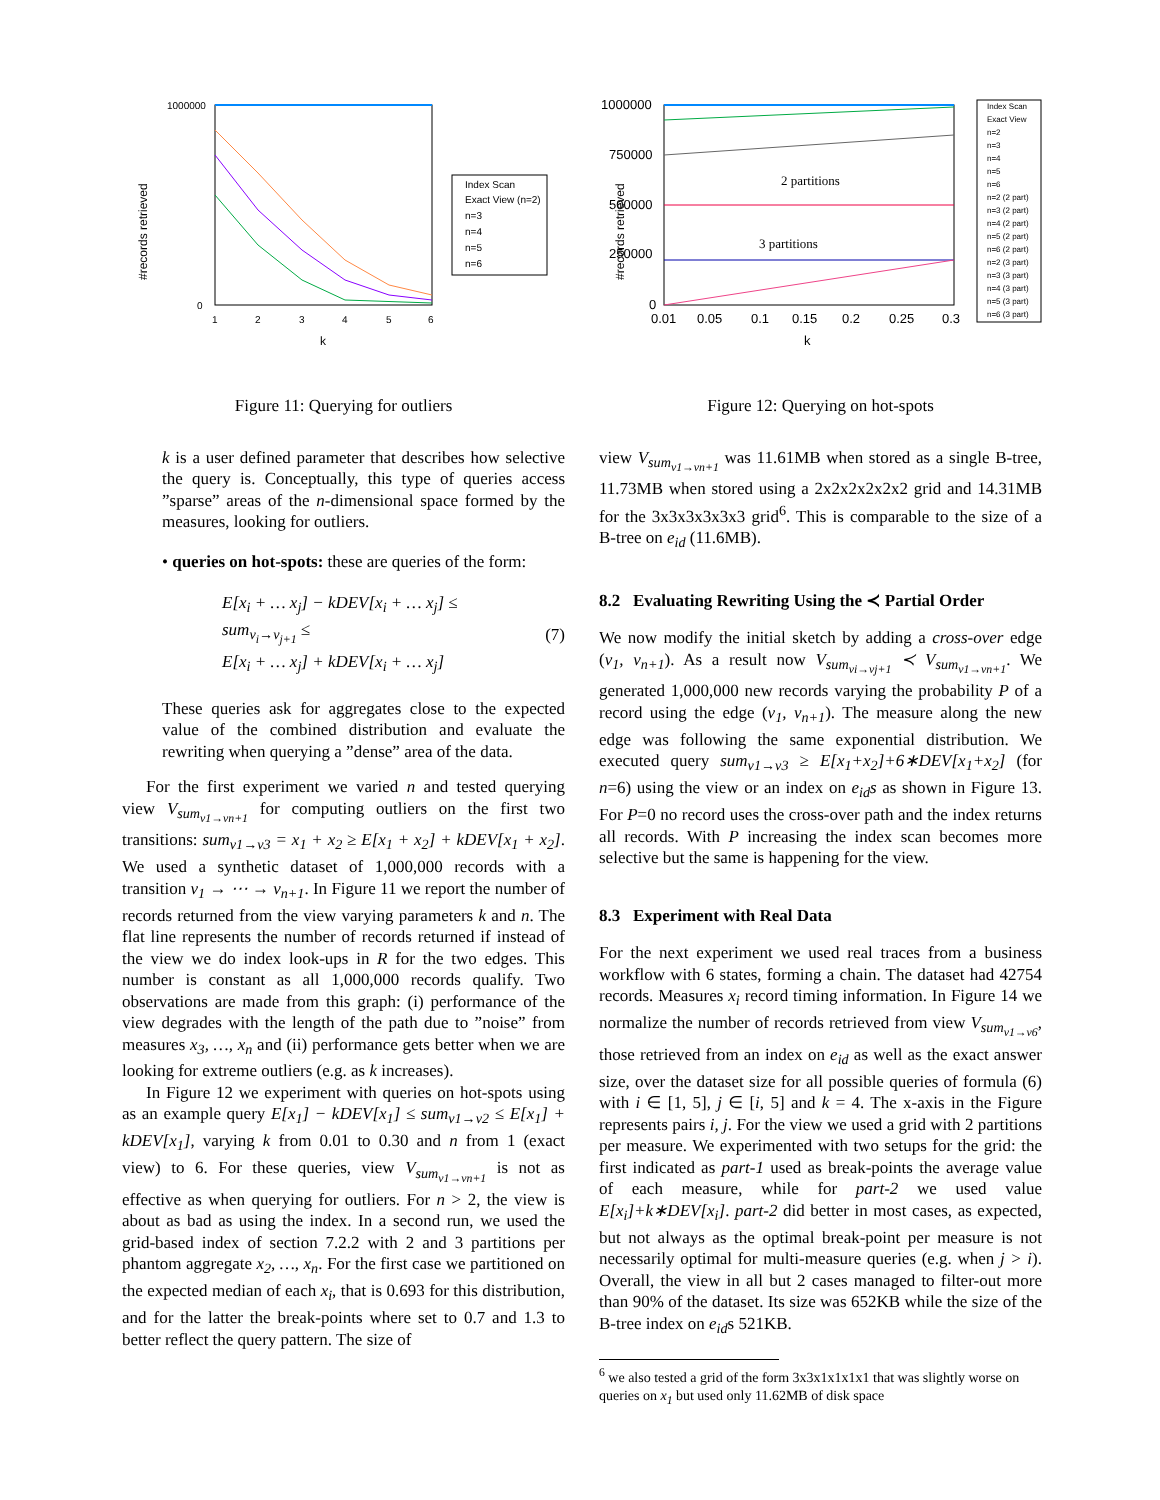#records retrieved
1000000
0
1
2
3
4
5
6
k
Index Scan
Exact View (n=2)
n=3
n=4
n=5
n=6
Figure 11: Querying for outliers
k is a user defined parameter that describes how selective the query is. Conceptually, this type of queries access ”sparse” areas of the n-dimensional space formed by the measures, looking for outliers.
• queries on hot-spots: these are queries of the form:
E[x<sub>i</sub> + … x<sub>j</sub>] − kDEV[x<sub>i</sub> + … x<sub>j</sub>] ≤
sum<sub>v<sub>i</sub>→v<sub>j+1</sub></sub> ≤
E[x<sub>i</sub> + … x<sub>j</sub>] + kDEV[x<sub>i</sub> + … x<sub>j</sub>]
(7)
These queries ask for aggregates close to the expected value of the combined distribution and evaluate the rewriting when querying a ”dense” area of the data.
For the first experiment we varied n and tested querying view V<sub>sum<sub>v1→vn+1</sub></sub> for computing outliers on the first two transitions: sum<sub>v1→v3</sub> = x<sub>1</sub> + x<sub>2</sub> ≥ E[x<sub>1</sub> + x<sub>2</sub>] + kDEV[x<sub>1</sub> + x<sub>2</sub>]. We used a synthetic dataset of 1,000,000 records with a transition v<sub>1</sub> → ⋯ → v<sub>n+1</sub>. In Figure 11 we report the number of records returned from the view varying parameters k and n. The flat line represents the number of records returned if instead of the view we do index look-ups in R for the two edges. This number is constant as all 1,000,000 records qualify. Two observations are made from this graph: (i) performance of the view degrades with the length of the path due to ”noise” from measures x<sub>3</sub>, …, x<sub>n</sub> and (ii) performance gets better when we are looking for extreme outliers (e.g. as k increases).
In Figure 12 we experiment with queries on hot-spots using as an example query E[x<sub>1</sub>] − kDEV[x<sub>1</sub>] ≤ sum<sub>v1→v2</sub> ≤ E[x<sub>1</sub>] + kDEV[x<sub>1</sub>], varying k from 0.01 to 0.30 and n from 1 (exact view) to 6. For these queries, view V<sub>sum<sub>v1→vn+1</sub></sub> is not as effective as when querying for outliers. For n > 2, the view is about as bad as using the index. In a second run, we used the grid-based index of section 7.2.2 with 2 and 3 partitions per phantom aggregate x<sub>2</sub>, …, x<sub>n</sub>. For the first case we partitioned on the expected median of each x<sub>i</sub>, that is 0.693 for this distribution, and for the latter the break-points where set to 0.7 and 1.3 to better reflect the query pattern. The size of
#records retrieved
2 partitions
3 partitions
1000000
750000
500000
250000
0
0.01
0.05
0.1
0.15
0.2
0.25
0.3
k
Index Scan
Exact View
n=2
n=3
n=4
n=5
n=6
n=2 (2 part)
n=3 (2 part)
n=4 (2 part)
n=5 (2 part)
n=6 (2 part)
n=2 (3 part)
n=3 (3 part)
n=4 (3 part)
n=5 (3 part)
n=6 (3 part)
Figure 12: Querying on hot-spots
view V<sub>sum<sub>v1→vn+1</sub></sub> was 11.61MB when stored as a single B-tree, 11.73MB when stored using a 2x2x2x2x2x2 grid and 14.31MB for the 3x3x3x3x3x3 grid<sup>6</sup>. This is comparable to the size of a B-tree on e<sub>id</sub> (11.6MB).
8.2 Evaluating Rewriting Using the ≺ Partial Order
We now modify the initial sketch by adding a cross-over edge (v<sub>1</sub>, v<sub>n+1</sub>). As a result now V<sub>sum<sub>vi→vj+1</sub></sub> ≺ V<sub>sum<sub>v1→vn+1</sub></sub>. We generated 1,000,000 new records varying the probability P of a record using the edge (v<sub>1</sub>, v<sub>n+1</sub>). The measure along the new edge was following the same exponential distribution. We executed query sum<sub>v1→v3</sub> ≥ E[x<sub>1</sub>+x<sub>2</sub>]+6∗DEV[x<sub>1</sub>+x<sub>2</sub>] (for n=6) using the view or an index on e<sub>id</sub>s as shown in Figure 13. For P=0 no record uses the cross-over path and the index returns all records. With P increasing the index scan becomes more selective but the same is happening for the view.
8.3 Experiment with Real Data
For the next experiment we used real traces from a business workflow with 6 states, forming a chain. The dataset had 42754 records. Measures x<sub>i</sub> record timing information. In Figure 14 we normalize the number of records retrieved from view V<sub>sum<sub>v1→v6</sub></sub>, those retrieved from an index on e<sub>id</sub> as well as the exact answer size, over the dataset size for all possible queries of formula (6) with i ∈ [1, 5], j ∈ [i, 5] and k = 4. The x-axis in the Figure represents pairs i, j. For the view we used a grid with 2 partitions per measure. We experimented with two setups for the grid: the first indicated as part-1 used as break-points the average value of each measure, while for part-2 we used value E[x<sub>i</sub>]+k∗DEV[x<sub>i</sub>]. part-2 did better in most cases, as expected, but not always as the optimal break-point per measure is not necessarily optimal for multi-measure queries (e.g. when j > i). Overall, the view in all but 2 cases managed to filter-out more than 90% of the dataset. Its size was 652KB while the size of the B-tree index on e<sub>id</sub>s 521KB.
<sup>6</sup> we also tested a grid of the form 3x3x1x1x1x1 that was slightly worse on queries on x<sub>1</sub> but used only 11.62MB of disk space